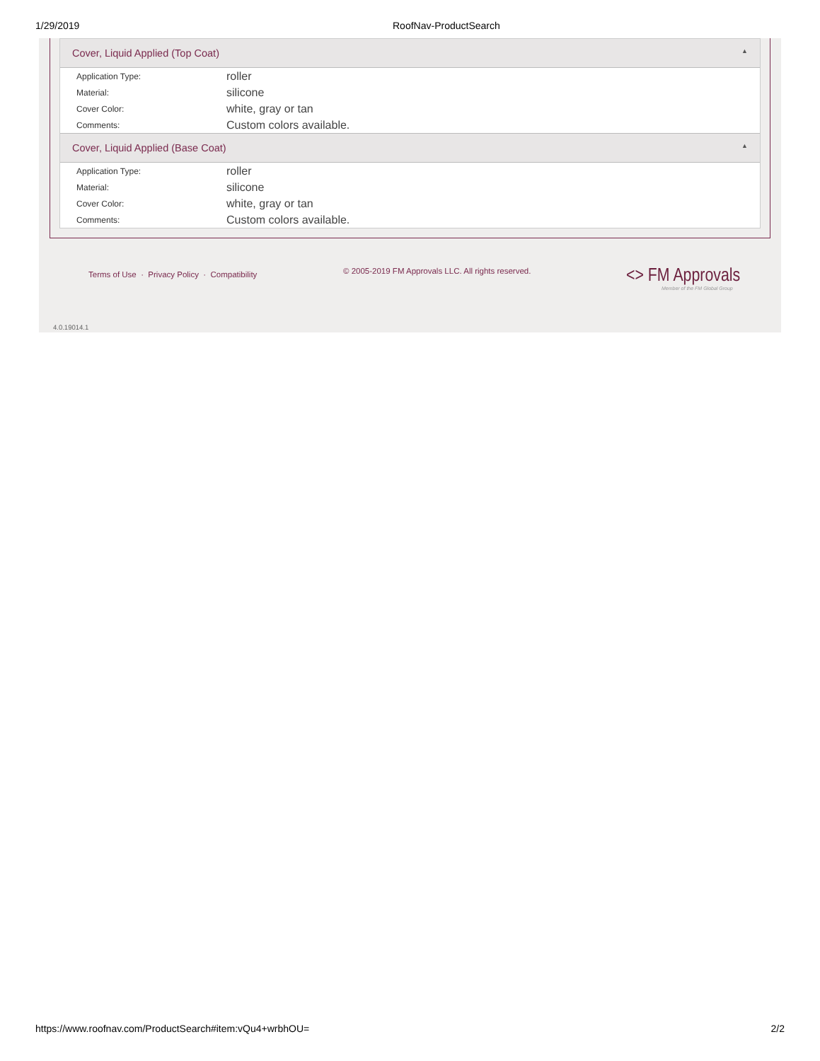1/29/2019 RoofNav-ProductSearch
Cover, Liquid Applied (Top Coat) ▲
| Application Type: | roller |
| Material: | silicone |
| Cover Color: | white, gray or tan |
| Comments: | Custom colors available. |
Cover, Liquid Applied (Base Coat) ▲
| Application Type: | roller |
| Material: | silicone |
| Cover Color: | white, gray or tan |
| Comments: | Custom colors available. |
Terms of Use · Privacy Policy · Compatibility
© 2005-2019 FM Approvals LLC. All rights reserved.
<> FM Approvals
Member of the FM Global Group
4.0.19014.1
https://www.roofnav.com/ProductSearch#item:vQu4+wrbhOU= 2/2